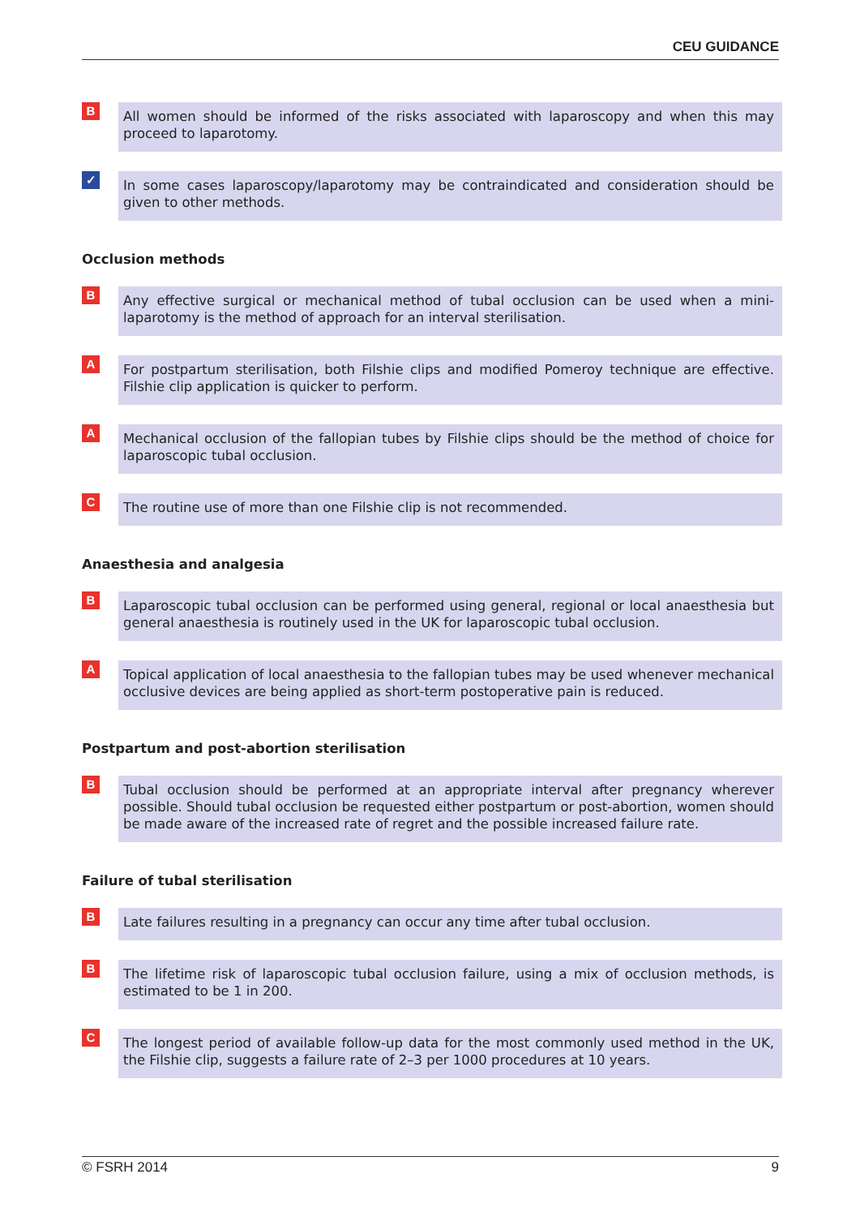CEU GUIDANCE
B
All women should be informed of the risks associated with laparoscopy and when this may proceed to laparotomy.
✓
In some cases laparoscopy/laparotomy may be contraindicated and consideration should be given to other methods.
Occlusion methods
B
Any effective surgical or mechanical method of tubal occlusion can be used when a mini-laparotomy is the method of approach for an interval sterilisation.
A
For postpartum sterilisation, both Filshie clips and modified Pomeroy technique are effective. Filshie clip application is quicker to perform.
A
Mechanical occlusion of the fallopian tubes by Filshie clips should be the method of choice for laparoscopic tubal occlusion.
C
The routine use of more than one Filshie clip is not recommended.
Anaesthesia and analgesia
B
Laparoscopic tubal occlusion can be performed using general, regional or local anaesthesia but general anaesthesia is routinely used in the UK for laparoscopic tubal occlusion.
A
Topical application of local anaesthesia to the fallopian tubes may be used whenever mechanical occlusive devices are being applied as short-term postoperative pain is reduced.
Postpartum and post-abortion sterilisation
B
Tubal occlusion should be performed at an appropriate interval after pregnancy wherever possible. Should tubal occlusion be requested either postpartum or post-abortion, women should be made aware of the increased rate of regret and the possible increased failure rate.
Failure of tubal sterilisation
B
Late failures resulting in a pregnancy can occur any time after tubal occlusion.
B
The lifetime risk of laparoscopic tubal occlusion failure, using a mix of occlusion methods, is estimated to be 1 in 200.
C
The longest period of available follow-up data for the most commonly used method in the UK, the Filshie clip, suggests a failure rate of 2–3 per 1000 procedures at 10 years.
© FSRH 2014 9